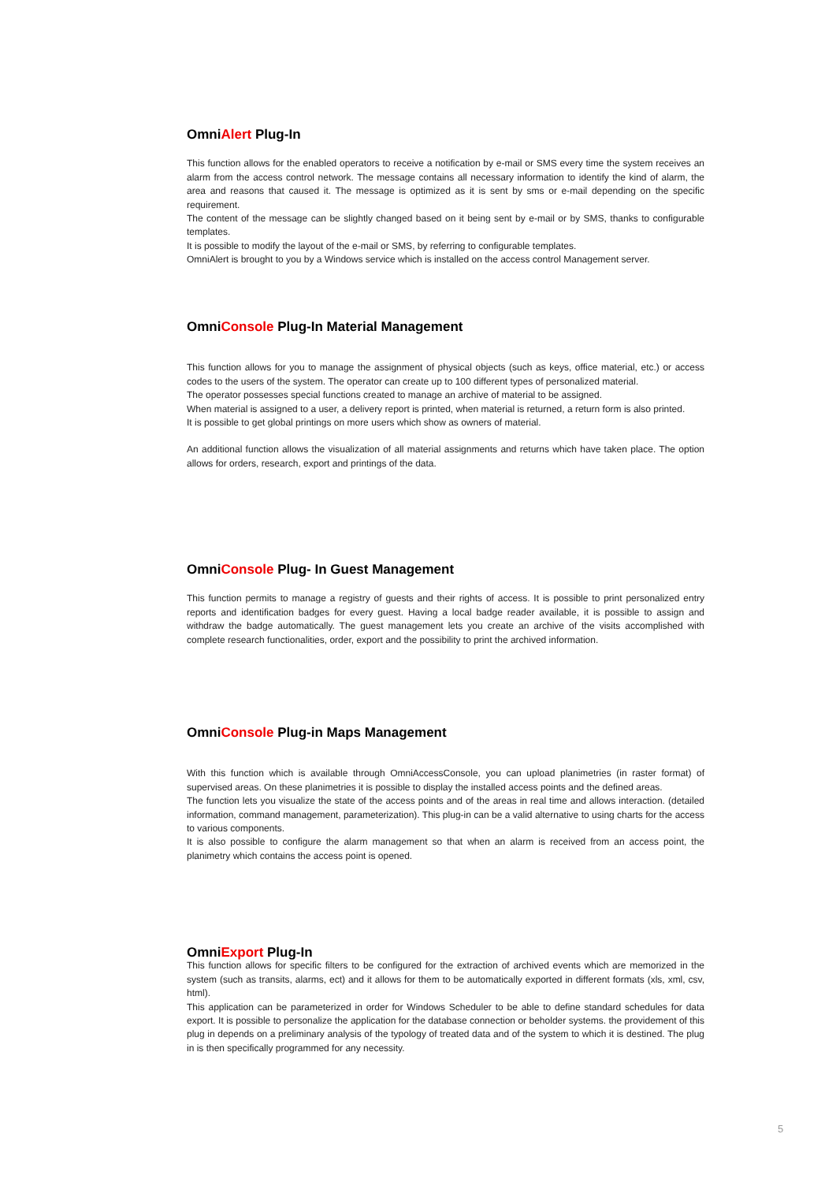OmniAlert Plug-In
This function allows for the enabled operators to receive a notification by e-mail or SMS every time the system receives an alarm from the access control network. The message contains all necessary information to identify the kind of alarm, the area and reasons that caused it. The message is optimized as it is sent by sms or e-mail depending on the specific requirement.
The content of the message can be slightly changed based on it being sent by e-mail or by SMS, thanks to configurable templates.
It is possible to modify the layout of the e-mail or SMS, by referring to configurable templates.
OmniAlert is brought to you by a Windows service which is installed on the access control Management server.
OmniConsole Plug-In Material Management
This function allows for you to manage the assignment of physical objects (such as keys, office material, etc.) or access codes to the users of the system. The operator can create up to 100 different types of personalized material.
The operator possesses special functions created to manage an archive of material to be assigned.
When material is assigned to a user, a delivery report is printed, when material is returned, a return form is also printed.
It is possible to get global printings on more users which show as owners of material.
An additional function allows the visualization of all material assignments and returns which have taken place. The option allows for orders, research, export and printings of the data.
OmniConsole Plug- In Guest Management
This function permits to manage a registry of guests and their rights of access. It is possible to print personalized entry reports and identification badges for every guest. Having a local badge reader available, it is possible to assign and withdraw the badge automatically. The guest management lets you create an archive of the visits accomplished with complete research functionalities, order, export and the possibility to print the archived information.
OmniConsole Plug-in Maps Management
With this function which is available through OmniAccessConsole, you can upload planimetries (in raster format) of supervised areas. On these planimetries it is possible to display the installed access points and the defined areas.
The function lets you visualize the state of the access points and of the areas in real time and allows interaction. (detailed information, command management, parameterization). This plug-in can be a valid alternative to using charts for the access to various components.
It is also possible to configure the alarm management so that when an alarm is received from an access point, the planimetry which contains the access point is opened.
OmniExport Plug-In
This function allows for specific filters to be configured for the extraction of archived events which are memorized in the system (such as transits, alarms, ect) and it allows for them to be automatically exported in different formats (xls, xml, csv, html).
This application can be parameterized in order for Windows Scheduler to be able to define standard schedules for data export. It is possible to personalize the application for the database connection or beholder systems. the providement of this plug in depends on a preliminary analysis of the typology of treated data and of the system to which it is destined. The plug in is then specifically programmed for any necessity.
5